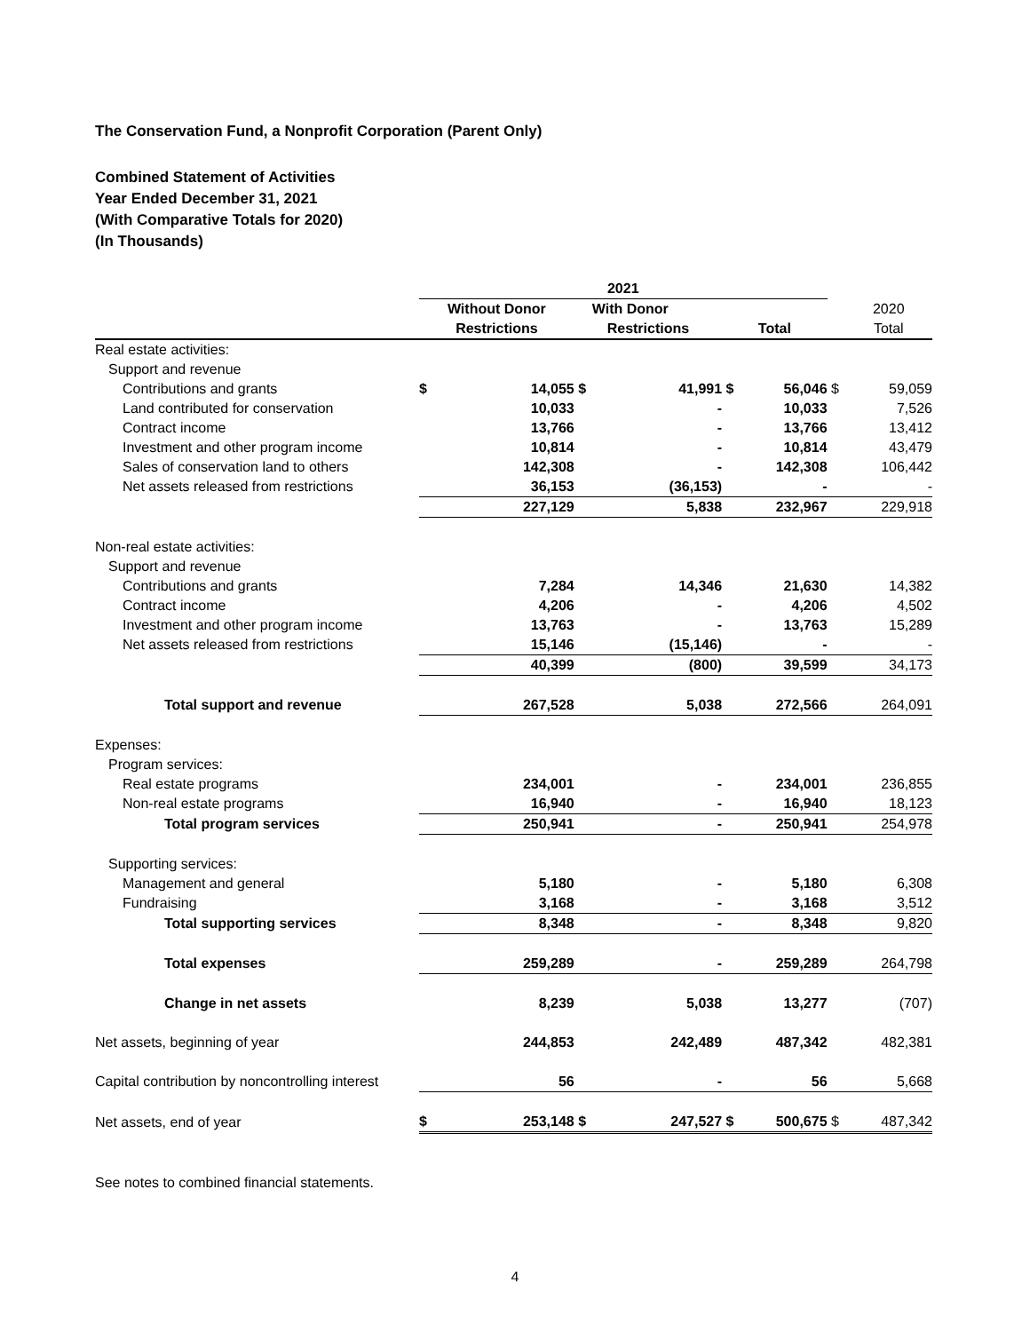The Conservation Fund, a Nonprofit Corporation (Parent Only)
Combined Statement of Activities
Year Ended December 31, 2021
(With Comparative Totals for 2020)
(In Thousands)
| | 2021 | | | | | | | |
| | Without Donor | | With Donor | | | | | 2020 |
| | Restrictions | | Restrictions | | Total | | | Total |
| Real estate activities: | | | | | | | | |
| Support and revenue | | | | | | | | |
| Contributions and grants | $ | 14,055 | $ | 41,991 | $ | 56,046 | $ | 59,059 |
| Land contributed for conservation | | 10,033 | | - | | 10,033 | | 7,526 |
| Contract income | | 13,766 | | - | | 13,766 | | 13,412 |
| Investment and other program income | | 10,814 | | - | | 10,814 | | 43,479 |
| Sales of conservation land to others | | 142,308 | | - | | 142,308 | | 106,442 |
| Net assets released from restrictions | | 36,153 | | (36,153) | | - | | - |
| | | 227,129 | | 5,838 | | 232,967 | | 229,918 |
| Non-real estate activities: | | | | | | | | |
| Support and revenue | | | | | | | | |
| Contributions and grants | | 7,284 | | 14,346 | | 21,630 | | 14,382 |
| Contract income | | 4,206 | | - | | 4,206 | | 4,502 |
| Investment and other program income | | 13,763 | | - | | 13,763 | | 15,289 |
| Net assets released from restrictions | | 15,146 | | (15,146) | | - | | - |
| | | 40,399 | | (800) | | 39,599 | | 34,173 |
| Total support and revenue | | 267,528 | | 5,038 | | 272,566 | | 264,091 |
| Expenses: | | | | | | | | |
| Program services: | | | | | | | | |
| Real estate programs | | 234,001 | | - | | 234,001 | | 236,855 |
| Non-real estate programs | | 16,940 | | - | | 16,940 | | 18,123 |
| Total program services | | 250,941 | | - | | 250,941 | | 254,978 |
| Supporting services: | | | | | | | | |
| Management and general | | 5,180 | | - | | 5,180 | | 6,308 |
| Fundraising | | 3,168 | | - | | 3,168 | | 3,512 |
| Total supporting services | | 8,348 | | - | | 8,348 | | 9,820 |
| Total expenses | | 259,289 | | - | | 259,289 | | 264,798 |
| Change in net assets | | 8,239 | | 5,038 | | 13,277 | | (707) |
| Net assets, beginning of year | | 244,853 | | 242,489 | | 487,342 | | 482,381 |
| Capital contribution by noncontrolling interest | | 56 | | - | | 56 | | 5,668 |
| Net assets, end of year | $ | 253,148 | $ | 247,527 | $ | 500,675 | $ | 487,342 |
See notes to combined financial statements.
4